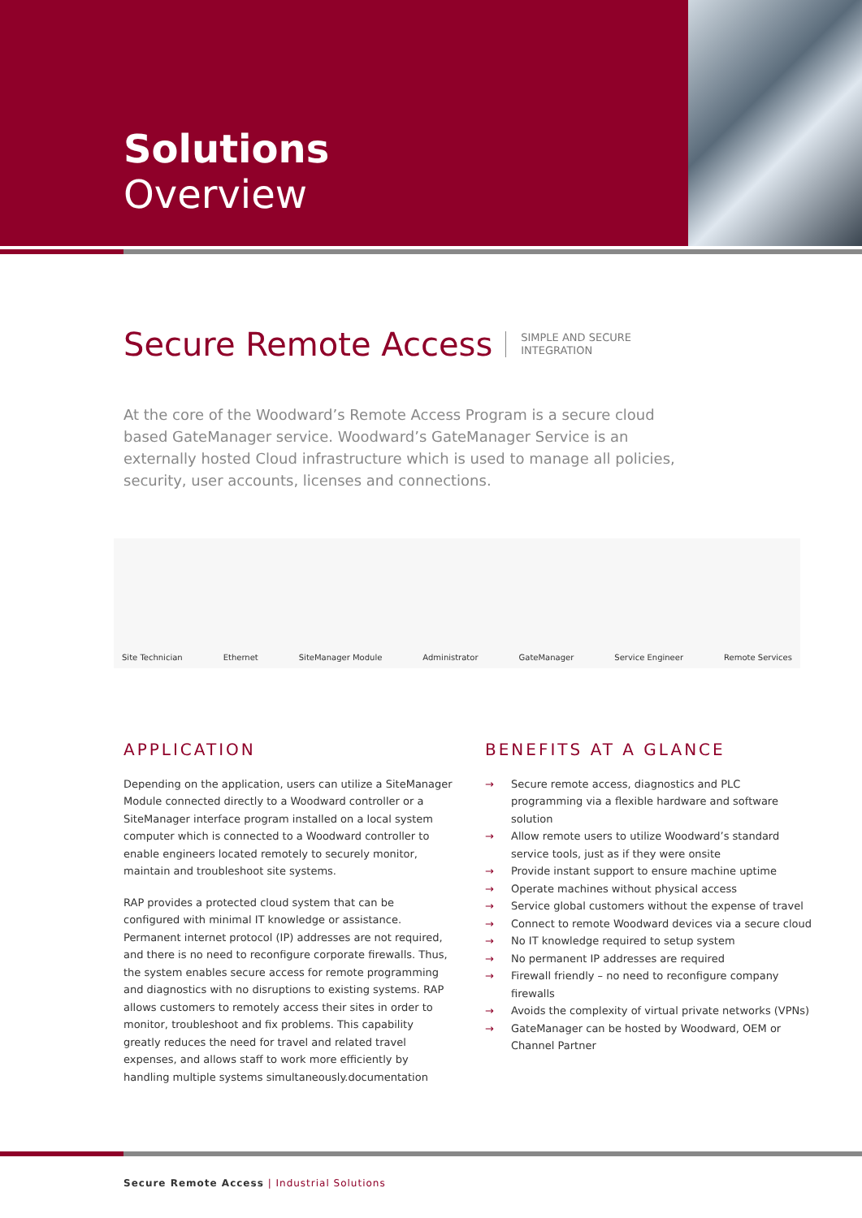Solutions
Overview
Secure Remote Access SIMPLE AND SECURE
INTEGRATION
At the core of the Woodward’s Remote Access Program is a secure cloud based GateManager service. Woodward’s GateManager Service is an externally hosted Cloud infrastructure which is used to manage all policies, security, user accounts, licenses and connections.
Site Technician Ethernet SiteManager Module Administrator GateManager Service Engineer Remote Services
APPLICATION
Depending on the application, users can utilize a SiteManager Module connected directly to a Woodward controller or a SiteManager interface program installed on a local system computer which is connected to a Woodward controller to enable engineers located remotely to securely monitor, maintain and troubleshoot site systems.
RAP provides a protected cloud system that can be configured with minimal IT knowledge or assistance. Permanent internet protocol (IP) addresses are not required, and there is no need to reconfigure corporate firewalls. Thus, the system enables secure access for remote programming and diagnostics with no disruptions to existing systems. RAP allows customers to remotely access their sites in order to monitor, troubleshoot and fix problems. This capability greatly reduces the need for travel and related travel expenses, and allows staff to work more efficiently by handling multiple systems simultaneously.documentation
BENEFITS AT A GLANCE
→ Secure remote access, diagnostics and PLC programming via a flexible hardware and software solution
→ Allow remote users to utilize Woodward’s standard service tools, just as if they were onsite
→ Provide instant support to ensure machine uptime
→ Operate machines without physical access
→ Service global customers without the expense of travel
→ Connect to remote Woodward devices via a secure cloud
→ No IT knowledge required to setup system
→ No permanent IP addresses are required
→ Firewall friendly – no need to reconfigure company firewalls
→ Avoids the complexity of virtual private networks (VPNs)
→ GateManager can be hosted by Woodward, OEM or Channel Partner
Secure Remote Access | Industrial Solutions